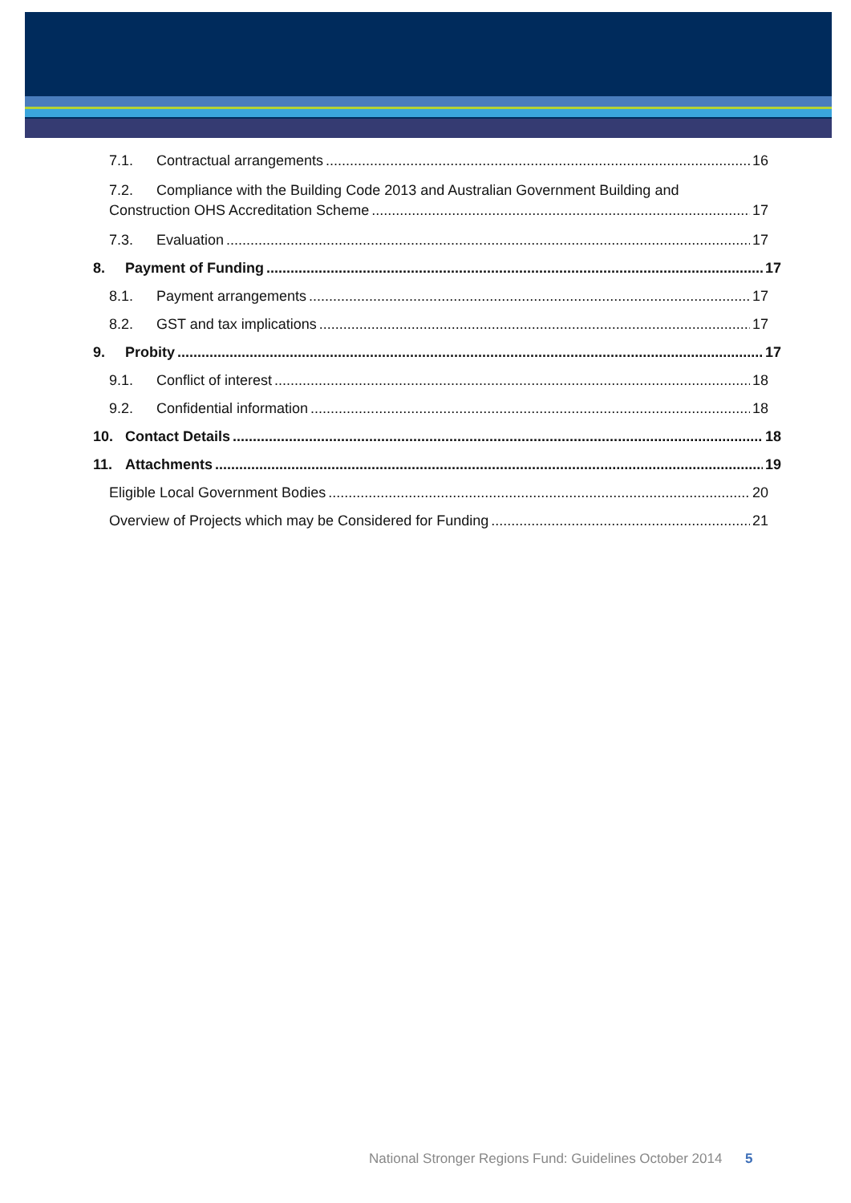7.1. Contractual arrangements 16
7.2. Compliance with the Building Code 2013 and Australian Government Building and
Construction OHS Accreditation Scheme 17
7.3. Evaluation 17
8. Payment of Funding 17
8.1. Payment arrangements 17
8.2. GST and tax implications 17
9. Probity 17
9.1. Conflict of interest 18
9.2. Confidential information 18
10. Contact Details 18
11. Attachments 19
Eligible Local Government Bodies 20
Overview of Projects which may be Considered for Funding 21
National Stronger Regions Fund: Guidelines October 2014 5